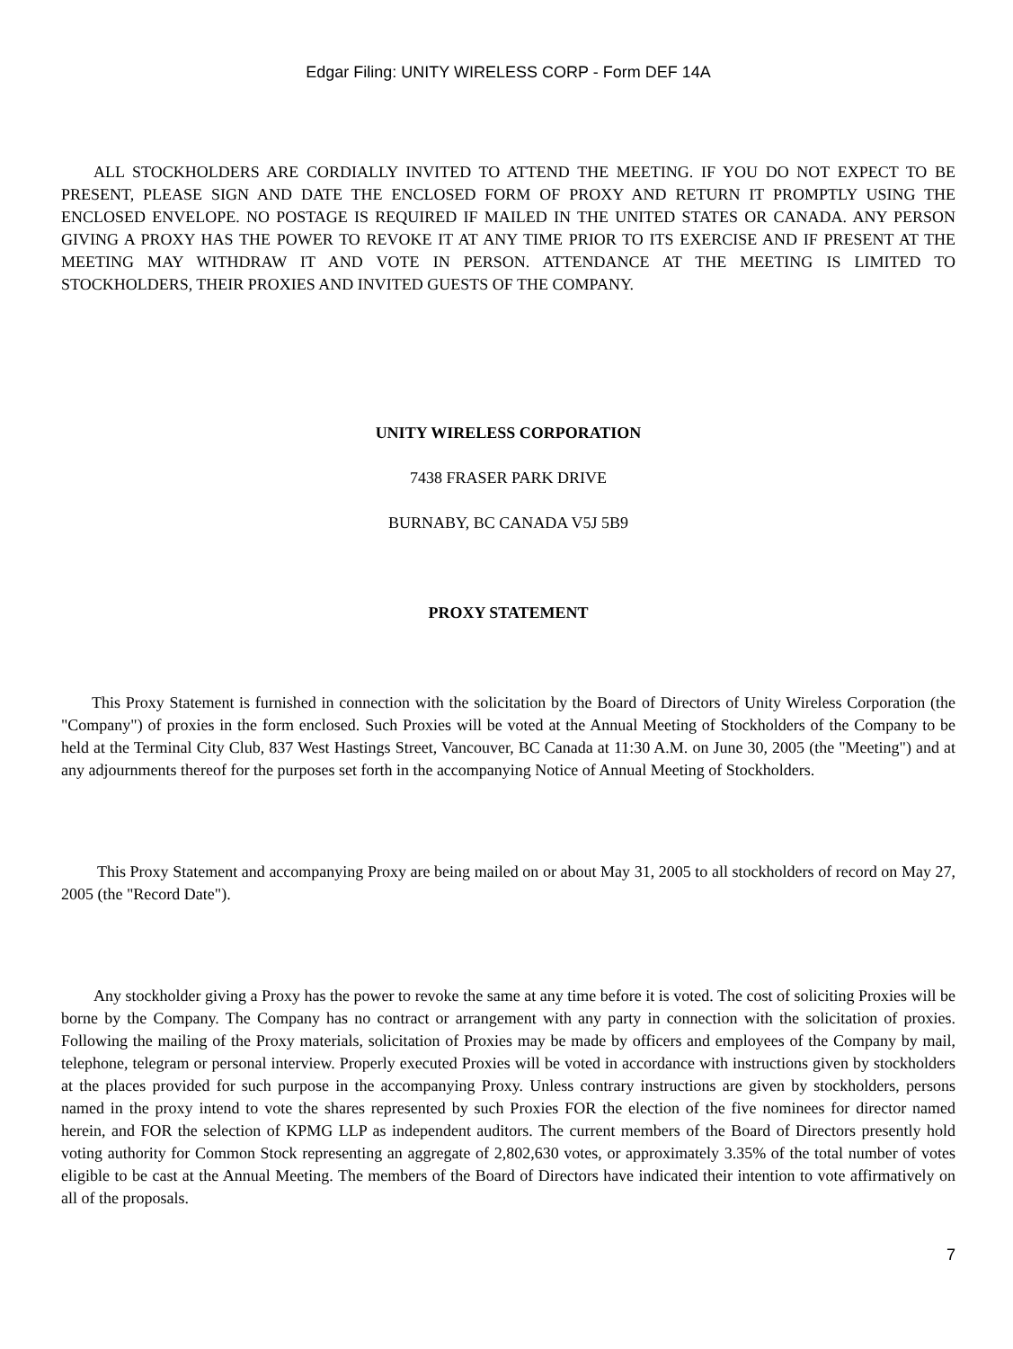Edgar Filing: UNITY WIRELESS CORP - Form DEF 14A
ALL STOCKHOLDERS ARE CORDIALLY INVITED TO ATTEND THE MEETING. IF YOU DO NOT EXPECT TO BE PRESENT, PLEASE SIGN AND DATE THE ENCLOSED FORM OF PROXY AND RETURN IT PROMPTLY USING THE ENCLOSED ENVELOPE. NO POSTAGE IS REQUIRED IF MAILED IN THE UNITED STATES OR CANADA. ANY PERSON GIVING A PROXY HAS THE POWER TO REVOKE IT AT ANY TIME PRIOR TO ITS EXERCISE AND IF PRESENT AT THE MEETING MAY WITHDRAW IT AND VOTE IN PERSON. ATTENDANCE AT THE MEETING IS LIMITED TO STOCKHOLDERS, THEIR PROXIES AND INVITED GUESTS OF THE COMPANY.
UNITY WIRELESS CORPORATION
7438 FRASER PARK DRIVE
BURNABY, BC CANADA V5J 5B9
PROXY STATEMENT
This Proxy Statement is furnished in connection with the solicitation by the Board of Directors of Unity Wireless Corporation (the "Company") of proxies in the form enclosed. Such Proxies will be voted at the Annual Meeting of Stockholders of the Company to be held at the Terminal City Club, 837 West Hastings Street, Vancouver, BC Canada at 11:30 A.M. on June 30, 2005 (the "Meeting") and at any adjournments thereof for the purposes set forth in the accompanying Notice of Annual Meeting of Stockholders.
This Proxy Statement and accompanying Proxy are being mailed on or about May 31, 2005 to all stockholders of record on May 27, 2005 (the "Record Date").
Any stockholder giving a Proxy has the power to revoke the same at any time before it is voted. The cost of soliciting Proxies will be borne by the Company. The Company has no contract or arrangement with any party in connection with the solicitation of proxies. Following the mailing of the Proxy materials, solicitation of Proxies may be made by officers and employees of the Company by mail, telephone, telegram or personal interview. Properly executed Proxies will be voted in accordance with instructions given by stockholders at the places provided for such purpose in the accompanying Proxy. Unless contrary instructions are given by stockholders, persons named in the proxy intend to vote the shares represented by such Proxies FOR the election of the five nominees for director named herein, and FOR the selection of KPMG LLP as independent auditors. The current members of the Board of Directors presently hold voting authority for Common Stock representing an aggregate of 2,802,630 votes, or approximately 3.35% of the total number of votes eligible to be cast at the Annual Meeting. The members of the Board of Directors have indicated their intention to vote affirmatively on all of the proposals.
7